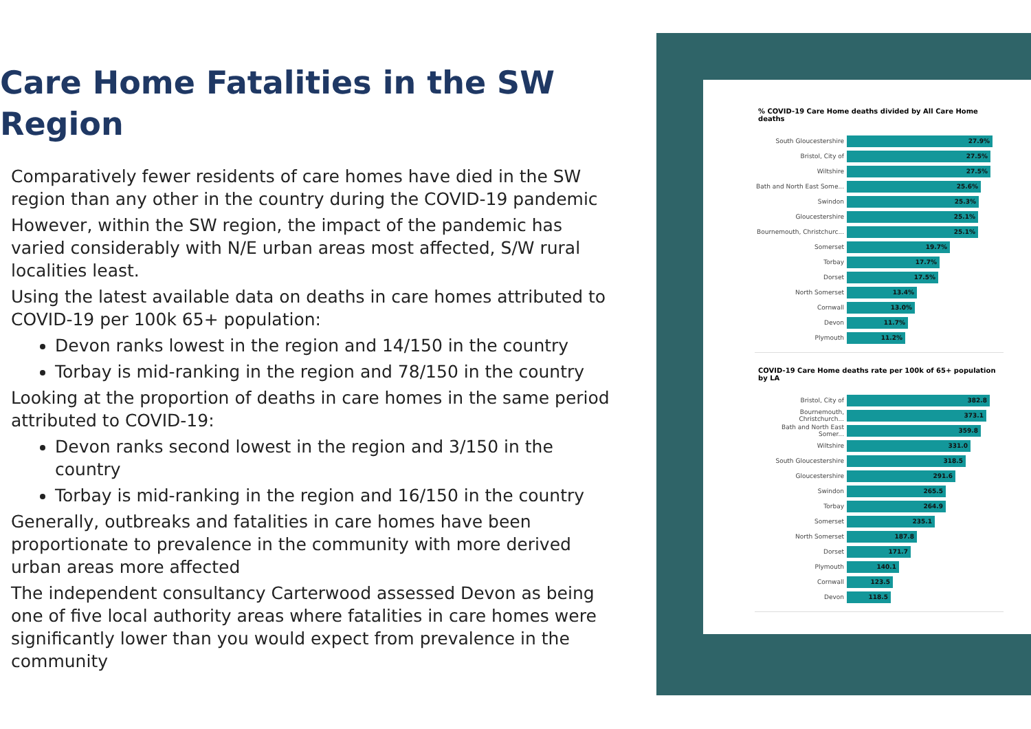Care Home Fatalities in the SW Region
Comparatively fewer residents of care homes have died in the SW region than any other in the country during the COVID-19 pandemic
However, within the SW region, the impact of the pandemic has varied considerably with N/E urban areas most affected, S/W rural localities least.
Using the latest available data on deaths in care homes attributed to COVID-19 per 100k 65+ population:
Devon ranks lowest in the region and 14/150 in the country
Torbay is mid-ranking in the region and 78/150 in the country
Looking at the proportion of deaths in care homes in the same period attributed to COVID-19:
Devon ranks second lowest in the region and 3/150 in the country
Torbay is mid-ranking in the region and 16/150 in the country
Generally, outbreaks and fatalities in care homes have been proportionate to prevalence in the community with more derived urban areas more affected
The independent consultancy Carterwood assessed Devon as being one of five local authority areas where fatalities in care homes were significantly lower than you would expect from prevalence in the community
% COVID-19 Care Home deaths divided by All Care Home deaths
South Gloucestershire 27.9%
Bristol, City of 27.5%
Wiltshire 27.5%
Bath and North East Some... 25.6%
Swindon 25.3%
Gloucestershire 25.1%
Bournemouth, Christchurc... 25.1%
Somerset 19.7%
Torbay 17.7%
Dorset 17.5%
North Somerset 13.4%
Cornwall 13.0%
Devon 11.7%
Plymouth 11.2%
COVID-19 Care Home deaths rate per 100k of 65+ population by LA
Bristol, City of 382.8
Bournemouth, Christchurch... 373.1
Bath and North East Somer... 359.8
Wiltshire 331.0
South Gloucestershire 318.5
Gloucestershire 291.6
Swindon 265.5
Torbay 264.9
Somerset 235.1
North Somerset 187.8
Dorset 171.7
Plymouth 140.1
Cornwall 123.5
Devon 118.5